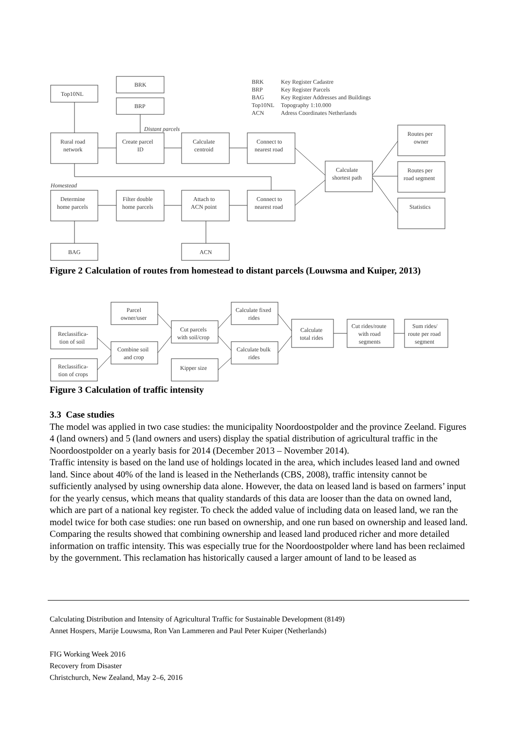Top10NL
BRK
BRP
Distant parcels
Rural road
network
Create parcel
ID
Calculate
centroid
Connect to
nearest road
Calculate
shortest path
Routes per
owner
Routes per
road segment
Statistics
Homestead
Determine
home parcels
Filter double
home parcels
Attach to
ACN point
Connect to
nearest road
BAG
ACN
BRK
Key Register Cadastre
BRP
Key Register Parcels
BAG
Key Register Addresses and Buildings
Top10NL
Topography 1:10.000
ACN
Adress Coordinates Netherlands
Figure 2 Calculation of routes from homestead to distant parcels (Louwsma and Kuiper, 2013)
Reclassifica-
tion of soil
Reclassifica-
tion of crops
Parcel
owner/user
Combine soil
and crop
Cut parcels
with soil/crop
Kipper size
Calculate fixed
rides
Calculate bulk
rides
Calculate
total rides
Cut rides/route
with road
segments
Sum rides/
route per road
segment
Figure 3 Calculation of traffic intensity
3.3 Case studies
The model was applied in two case studies: the municipality Noordoostpolder and the province Zeeland. Figures 4 (land owners) and 5 (land owners and users) display the spatial distribution of agricultural traffic in the Noordoostpolder on a yearly basis for 2014 (December 2013 – November 2014).
Traffic intensity is based on the land use of holdings located in the area, which includes leased land and owned land. Since about 40% of the land is leased in the Netherlands (CBS, 2008), traffic intensity cannot be sufficiently analysed by using ownership data alone. However, the data on leased land is based on farmers’ input for the yearly census, which means that quality standards of this data are looser than the data on owned land, which are part of a national key register. To check the added value of including data on leased land, we ran the model twice for both case studies: one run based on ownership, and one run based on ownership and leased land. Comparing the results showed that combining ownership and leased land produced richer and more detailed information on traffic intensity. This was especially true for the Noordoostpolder where land has been reclaimed by the government. This reclamation has historically caused a larger amount of land to be leased as
Calculating Distribution and Intensity of Agricultural Traffic for Sustainable Development (8149)
Annet Hospers, Marije Louwsma, Ron Van Lammeren and Paul Peter Kuiper (Netherlands)
FIG Working Week 2016
Recovery from Disaster
Christchurch, New Zealand, May 2–6, 2016